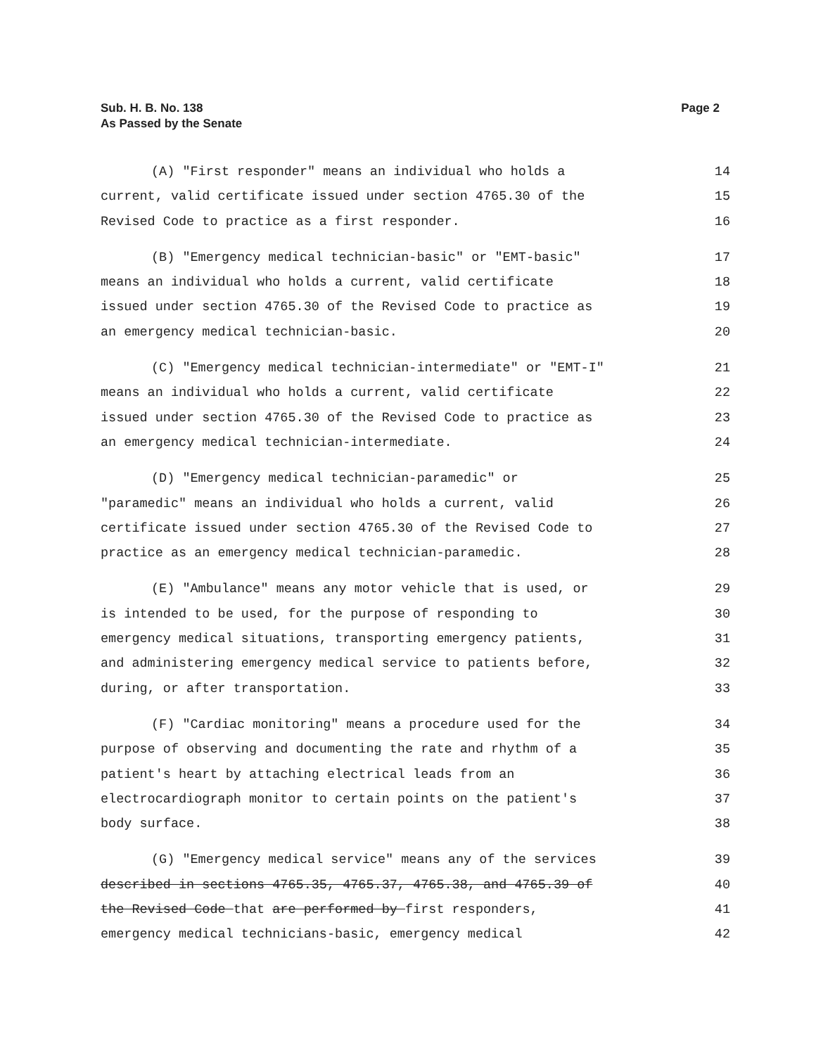Sub. H. B. No. 138
As Passed by the Senate
Page 2
(A) "First responder" means an individual who holds a 14
current, valid certificate issued under section 4765.30 of the 15
Revised Code to practice as a first responder. 16
(B) "Emergency medical technician-basic" or "EMT-basic" 17
means an individual who holds a current, valid certificate 18
issued under section 4765.30 of the Revised Code to practice as 19
an emergency medical technician-basic. 20
(C) "Emergency medical technician-intermediate" or "EMT-I" 21
means an individual who holds a current, valid certificate 22
issued under section 4765.30 of the Revised Code to practice as 23
an emergency medical technician-intermediate. 24
(D) "Emergency medical technician-paramedic" or 25
"paramedic" means an individual who holds a current, valid 26
certificate issued under section 4765.30 of the Revised Code to 27
practice as an emergency medical technician-paramedic. 28
(E) "Ambulance" means any motor vehicle that is used, or 29
is intended to be used, for the purpose of responding to 30
emergency medical situations, transporting emergency patients, 31
and administering emergency medical service to patients before, 32
during, or after transportation. 33
(F) "Cardiac monitoring" means a procedure used for the 34
purpose of observing and documenting the rate and rhythm of a 35
patient's heart by attaching electrical leads from an 36
electrocardiograph monitor to certain points on the patient's 37
body surface. 38
(G) "Emergency medical service" means any of the services 39
described in sections 4765.35, 4765.37, 4765.38, and 4765.39 of 40
the Revised Code that are performed by first responders, 41
emergency medical technicians-basic, emergency medical 42